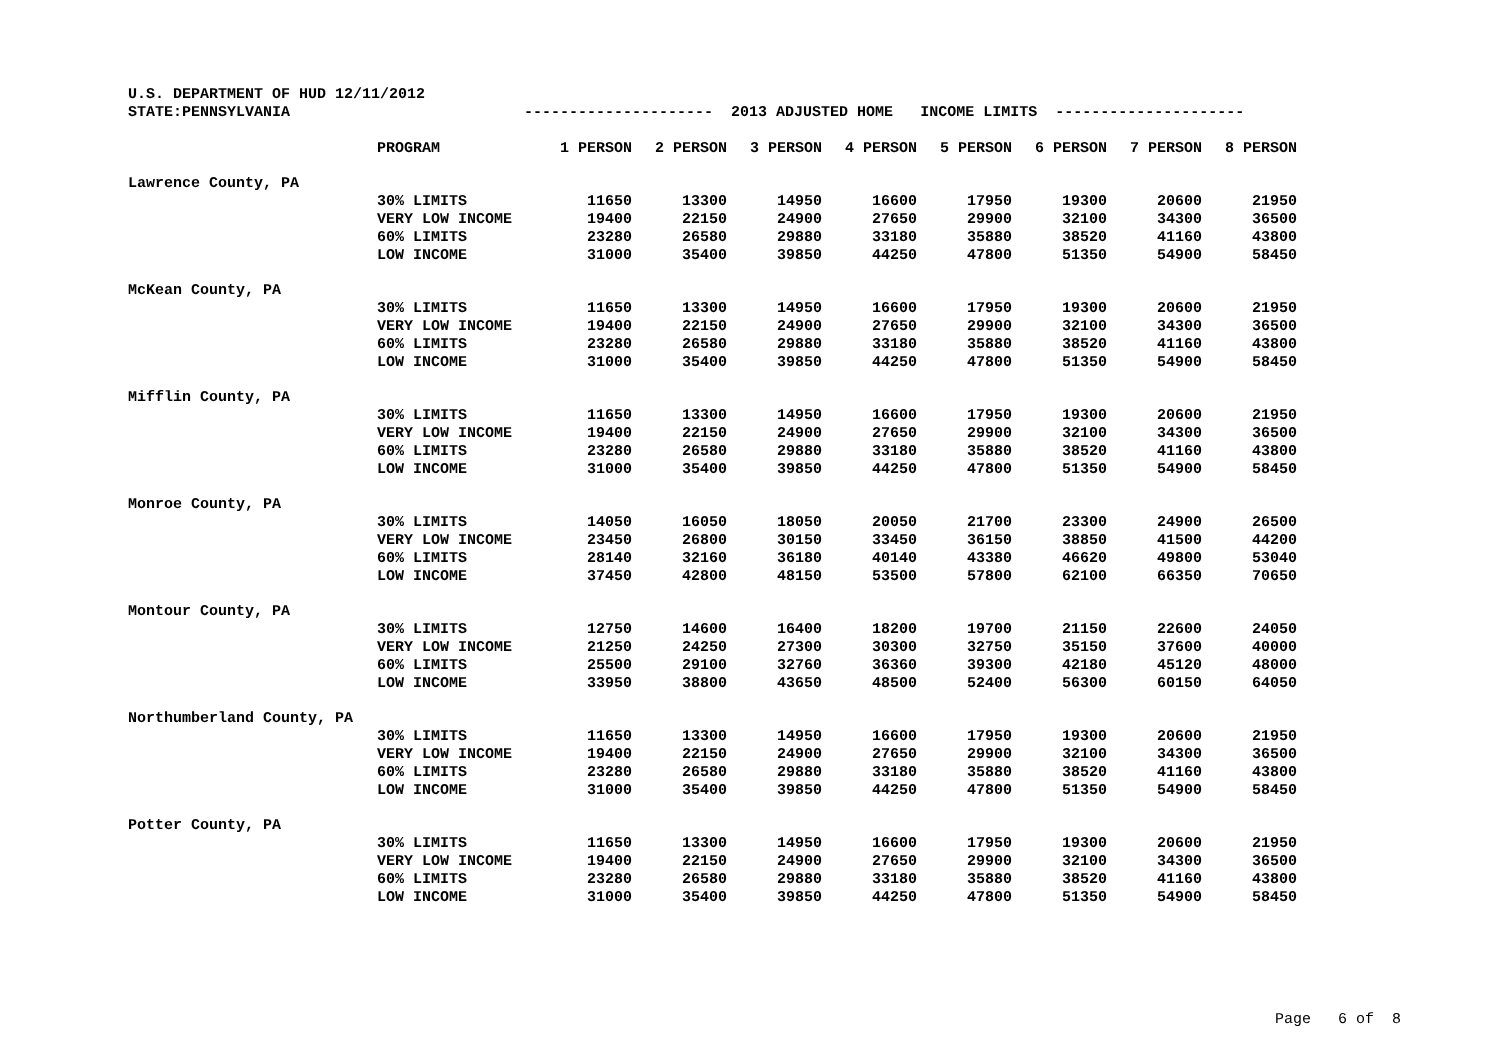U.S. DEPARTMENT OF HUD 12/11/2012 STATE:PENNSYLVANIA --------------------- 2013 ADJUSTED HOME INCOME LIMITS ---------------------
| | PROGRAM | 1 PERSON | 2 PERSON | 3 PERSON | 4 PERSON | 5 PERSON | 6 PERSON | 7 PERSON | 8 PERSON |
| --- | --- | --- | --- | --- | --- | --- | --- | --- | --- |
| Lawrence County, PA | | | | | | | | | |
| | 30% LIMITS | 11650 | 13300 | 14950 | 16600 | 17950 | 19300 | 20600 | 21950 |
| | VERY LOW INCOME | 19400 | 22150 | 24900 | 27650 | 29900 | 32100 | 34300 | 36500 |
| | 60% LIMITS | 23280 | 26580 | 29880 | 33180 | 35880 | 38520 | 41160 | 43800 |
| | LOW INCOME | 31000 | 35400 | 39850 | 44250 | 47800 | 51350 | 54900 | 58450 |
| McKean County, PA | | | | | | | | | |
| | 30% LIMITS | 11650 | 13300 | 14950 | 16600 | 17950 | 19300 | 20600 | 21950 |
| | VERY LOW INCOME | 19400 | 22150 | 24900 | 27650 | 29900 | 32100 | 34300 | 36500 |
| | 60% LIMITS | 23280 | 26580 | 29880 | 33180 | 35880 | 38520 | 41160 | 43800 |
| | LOW INCOME | 31000 | 35400 | 39850 | 44250 | 47800 | 51350 | 54900 | 58450 |
| Mifflin County, PA | | | | | | | | | |
| | 30% LIMITS | 11650 | 13300 | 14950 | 16600 | 17950 | 19300 | 20600 | 21950 |
| | VERY LOW INCOME | 19400 | 22150 | 24900 | 27650 | 29900 | 32100 | 34300 | 36500 |
| | 60% LIMITS | 23280 | 26580 | 29880 | 33180 | 35880 | 38520 | 41160 | 43800 |
| | LOW INCOME | 31000 | 35400 | 39850 | 44250 | 47800 | 51350 | 54900 | 58450 |
| Monroe County, PA | | | | | | | | | |
| | 30% LIMITS | 14050 | 16050 | 18050 | 20050 | 21700 | 23300 | 24900 | 26500 |
| | VERY LOW INCOME | 23450 | 26800 | 30150 | 33450 | 36150 | 38850 | 41500 | 44200 |
| | 60% LIMITS | 28140 | 32160 | 36180 | 40140 | 43380 | 46620 | 49800 | 53040 |
| | LOW INCOME | 37450 | 42800 | 48150 | 53500 | 57800 | 62100 | 66350 | 70650 |
| Montour County, PA | | | | | | | | | |
| | 30% LIMITS | 12750 | 14600 | 16400 | 18200 | 19700 | 21150 | 22600 | 24050 |
| | VERY LOW INCOME | 21250 | 24250 | 27300 | 30300 | 32750 | 35150 | 37600 | 40000 |
| | 60% LIMITS | 25500 | 29100 | 32760 | 36360 | 39300 | 42180 | 45120 | 48000 |
| | LOW INCOME | 33950 | 38800 | 43650 | 48500 | 52400 | 56300 | 60150 | 64050 |
| Northumberland County, PA | | | | | | | | | |
| | 30% LIMITS | 11650 | 13300 | 14950 | 16600 | 17950 | 19300 | 20600 | 21950 |
| | VERY LOW INCOME | 19400 | 22150 | 24900 | 27650 | 29900 | 32100 | 34300 | 36500 |
| | 60% LIMITS | 23280 | 26580 | 29880 | 33180 | 35880 | 38520 | 41160 | 43800 |
| | LOW INCOME | 31000 | 35400 | 39850 | 44250 | 47800 | 51350 | 54900 | 58450 |
| Potter County, PA | | | | | | | | | |
| | 30% LIMITS | 11650 | 13300 | 14950 | 16600 | 17950 | 19300 | 20600 | 21950 |
| | VERY LOW INCOME | 19400 | 22150 | 24900 | 27650 | 29900 | 32100 | 34300 | 36500 |
| | 60% LIMITS | 23280 | 26580 | 29880 | 33180 | 35880 | 38520 | 41160 | 43800 |
| | LOW INCOME | 31000 | 35400 | 39850 | 44250 | 47800 | 51350 | 54900 | 58450 |
Page 6 of 8